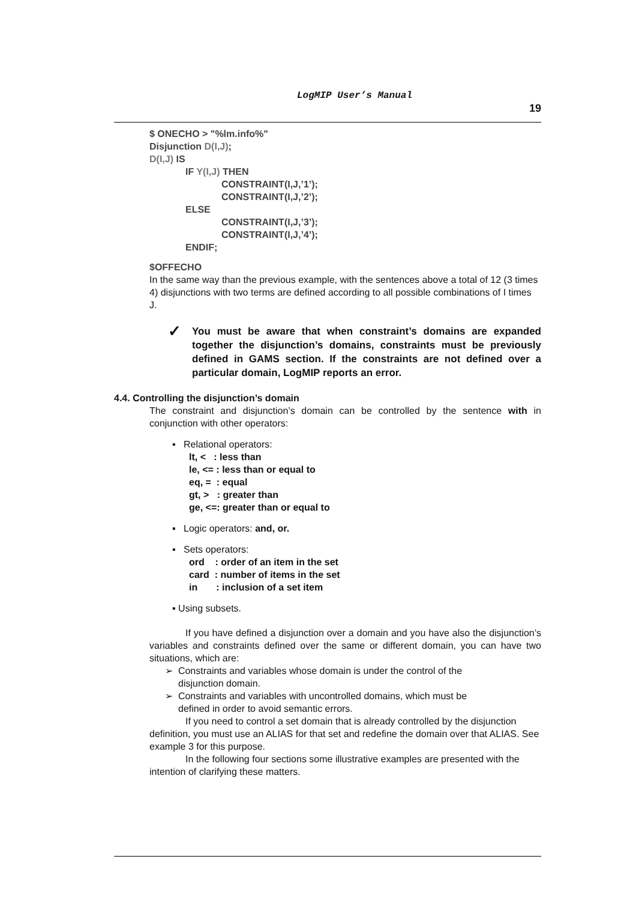LogMIP User’s Manual
19
$ ONECHO > "%lm.info%"
Disjunction D(I,J);
D(I,J) IS
IF Y(I,J) THEN
CONSTRAINT(I,J,’1’);
CONSTRAINT(I,J,’2’);
ELSE
CONSTRAINT(I,J,’3’);
CONSTRAINT(I,J,’4’);
ENDIF;
$OFFECHO
In the same way than the previous example, with the sentences above a total of 12 (3 times 4) disjunctions with two terms are defined according to all possible combinations of I times J.
✓ You must be aware that when constraint’s domains are expanded together the disjunction’s domains, constraints must be previously defined in GAMS section. If the constraints are not defined over a particular domain, LogMIP reports an error.
4.4. Controlling the disjunction’s domain
The constraint and disjunction’s domain can be controlled by the sentence with in conjunction with other operators:
▪ Relational operators:
lt, < : less than
le, <= : less than or equal to
eq, = : equal
gt, > : greater than
ge, <=: greater than or equal to
▪ Logic operators: and, or.
▪ Sets operators:
ord : order of an item in the set
card : number of items in the set
in : inclusion of a set item
▪ Using subsets.
If you have defined a disjunction over a domain and you have also the disjunction’s variables and constraints defined over the same or different domain, you can have two situations, which are:
➢ Constraints and variables whose domain is under the control of the
disjunction domain.
➢ Constraints and variables with uncontrolled domains, which must be
defined in order to avoid semantic errors.
If you need to control a set domain that is already controlled by the disjunction definition, you must use an ALIAS for that set and redefine the domain over that ALIAS. See example 3 for this purpose.
In the following four sections some illustrative examples are presented with the intention of clarifying these matters.